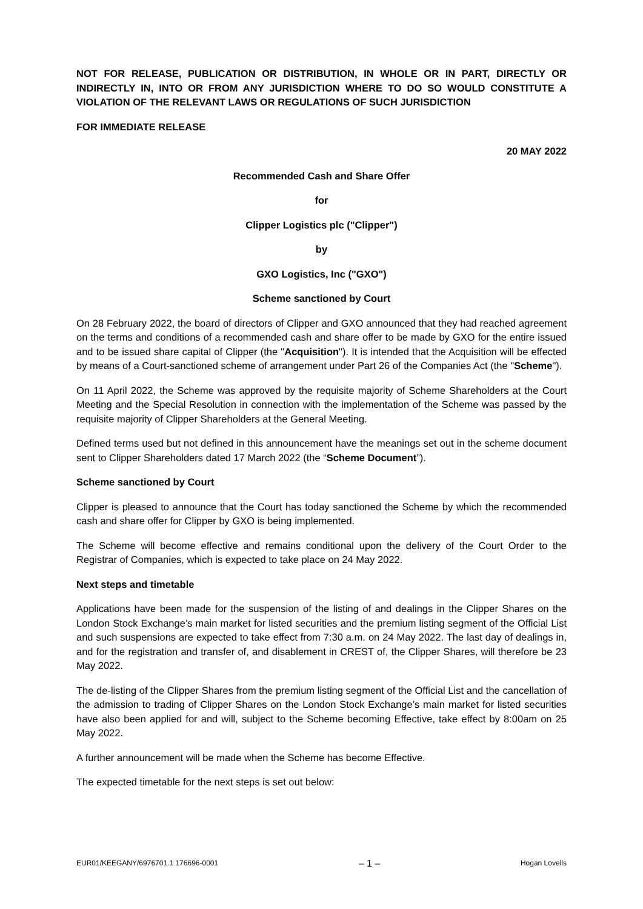NOT FOR RELEASE, PUBLICATION OR DISTRIBUTION, IN WHOLE OR IN PART, DIRECTLY OR INDIRECTLY IN, INTO OR FROM ANY JURISDICTION WHERE TO DO SO WOULD CONSTITUTE A VIOLATION OF THE RELEVANT LAWS OR REGULATIONS OF SUCH JURISDICTION
FOR IMMEDIATE RELEASE
20 MAY 2022
Recommended Cash and Share Offer
for
Clipper Logistics plc ("Clipper")
by
GXO Logistics, Inc ("GXO")
Scheme sanctioned by Court
On 28 February 2022, the board of directors of Clipper and GXO announced that they had reached agreement on the terms and conditions of a recommended cash and share offer to be made by GXO for the entire issued and to be issued share capital of Clipper (the "Acquisition"). It is intended that the Acquisition will be effected by means of a Court-sanctioned scheme of arrangement under Part 26 of the Companies Act (the "Scheme").
On 11 April 2022, the Scheme was approved by the requisite majority of Scheme Shareholders at the Court Meeting and the Special Resolution in connection with the implementation of the Scheme was passed by the requisite majority of Clipper Shareholders at the General Meeting.
Defined terms used but not defined in this announcement have the meanings set out in the scheme document sent to Clipper Shareholders dated 17 March 2022 (the “Scheme Document”).
Scheme sanctioned by Court
Clipper is pleased to announce that the Court has today sanctioned the Scheme by which the recommended cash and share offer for Clipper by GXO is being implemented.
The Scheme will become effective and remains conditional upon the delivery of the Court Order to the Registrar of Companies, which is expected to take place on 24 May 2022.
Next steps and timetable
Applications have been made for the suspension of the listing of and dealings in the Clipper Shares on the London Stock Exchange’s main market for listed securities and the premium listing segment of the Official List and such suspensions are expected to take effect from 7:30 a.m. on 24 May 2022. The last day of dealings in, and for the registration and transfer of, and disablement in CREST of, the Clipper Shares, will therefore be 23 May 2022.
The de-listing of the Clipper Shares from the premium listing segment of the Official List and the cancellation of the admission to trading of Clipper Shares on the London Stock Exchange’s main market for listed securities have also been applied for and will, subject to the Scheme becoming Effective, take effect by 8:00am on 25 May 2022.
A further announcement will be made when the Scheme has become Effective.
The expected timetable for the next steps is set out below:
EUR01/KEEGANY/6976701.1 176696-0001 – 1 – Hogan Lovells